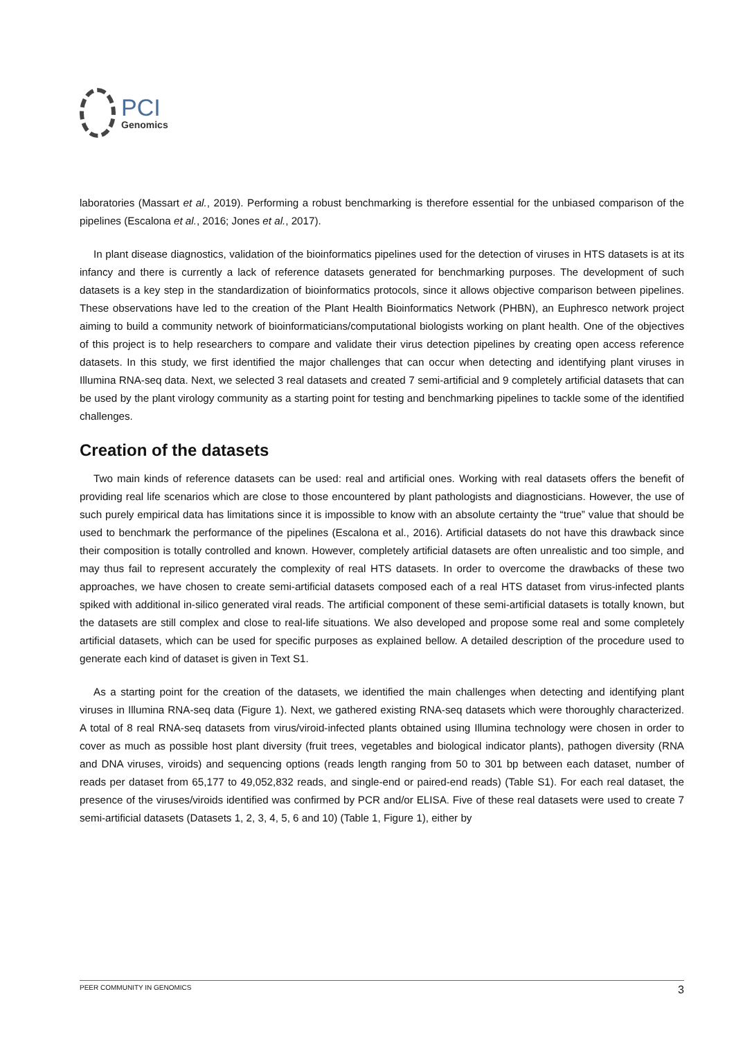PCI
Genomics
laboratories (Massart et al., 2019). Performing a robust benchmarking is therefore essential for the unbiased comparison of the pipelines (Escalona et al., 2016; Jones et al., 2017).
In plant disease diagnostics, validation of the bioinformatics pipelines used for the detection of viruses in HTS datasets is at its infancy and there is currently a lack of reference datasets generated for benchmarking purposes. The development of such datasets is a key step in the standardization of bioinformatics protocols, since it allows objective comparison between pipelines. These observations have led to the creation of the Plant Health Bioinformatics Network (PHBN), an Euphresco network project aiming to build a community network of bioinformaticians/computational biologists working on plant health. One of the objectives of this project is to help researchers to compare and validate their virus detection pipelines by creating open access reference datasets. In this study, we first identified the major challenges that can occur when detecting and identifying plant viruses in Illumina RNA-seq data. Next, we selected 3 real datasets and created 7 semi-artificial and 9 completely artificial datasets that can be used by the plant virology community as a starting point for testing and benchmarking pipelines to tackle some of the identified challenges.
Creation of the datasets
Two main kinds of reference datasets can be used: real and artificial ones. Working with real datasets offers the benefit of providing real life scenarios which are close to those encountered by plant pathologists and diagnosticians. However, the use of such purely empirical data has limitations since it is impossible to know with an absolute certainty the “true” value that should be used to benchmark the performance of the pipelines (Escalona et al., 2016). Artificial datasets do not have this drawback since their composition is totally controlled and known. However, completely artificial datasets are often unrealistic and too simple, and may thus fail to represent accurately the complexity of real HTS datasets. In order to overcome the drawbacks of these two approaches, we have chosen to create semi-artificial datasets composed each of a real HTS dataset from virus-infected plants spiked with additional in-silico generated viral reads. The artificial component of these semi-artificial datasets is totally known, but the datasets are still complex and close to real-life situations. We also developed and propose some real and some completely artificial datasets, which can be used for specific purposes as explained bellow. A detailed description of the procedure used to generate each kind of dataset is given in Text S1.
As a starting point for the creation of the datasets, we identified the main challenges when detecting and identifying plant viruses in Illumina RNA-seq data (Figure 1). Next, we gathered existing RNA-seq datasets which were thoroughly characterized. A total of 8 real RNA-seq datasets from virus/viroid-infected plants obtained using Illumina technology were chosen in order to cover as much as possible host plant diversity (fruit trees, vegetables and biological indicator plants), pathogen diversity (RNA and DNA viruses, viroids) and sequencing options (reads length ranging from 50 to 301 bp between each dataset, number of reads per dataset from 65,177 to 49,052,832 reads, and single-end or paired-end reads) (Table S1). For each real dataset, the presence of the viruses/viroids identified was confirmed by PCR and/or ELISA. Five of these real datasets were used to create 7 semi-artificial datasets (Datasets 1, 2, 3, 4, 5, 6 and 10) (Table 1, Figure 1), either by
PEER COMMUNITY IN GENOMICS 3